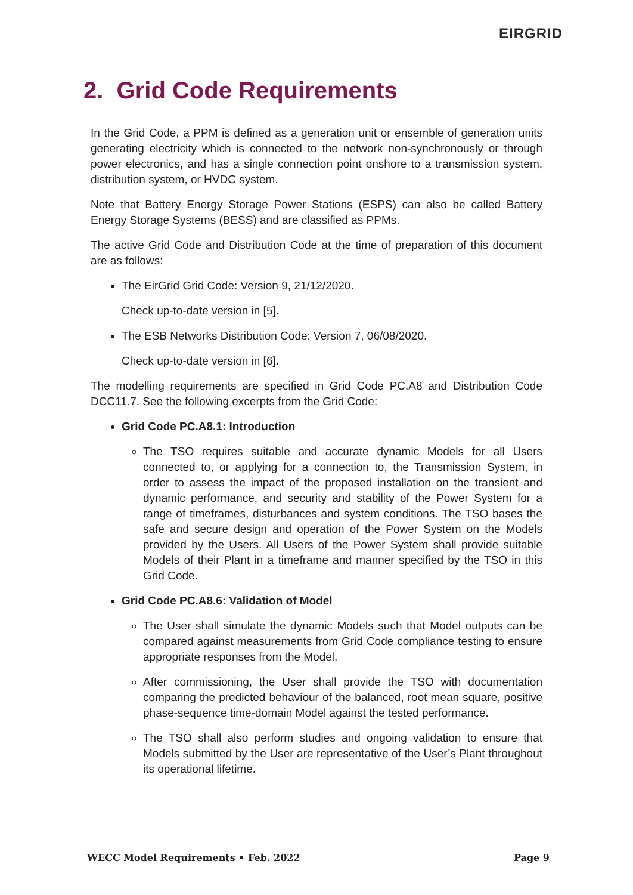EIRGRID
2. Grid Code Requirements
In the Grid Code, a PPM is defined as a generation unit or ensemble of generation units generating electricity which is connected to the network non-synchronously or through power electronics, and has a single connection point onshore to a transmission system, distribution system, or HVDC system.
Note that Battery Energy Storage Power Stations (ESPS) can also be called Battery Energy Storage Systems (BESS) and are classified as PPMs.
The active Grid Code and Distribution Code at the time of preparation of this document are as follows:
The EirGrid Grid Code: Version 9, 21/12/2020.
Check up-to-date version in [5].
The ESB Networks Distribution Code: Version 7, 06/08/2020.
Check up-to-date version in [6].
The modelling requirements are specified in Grid Code PC.A8 and Distribution Code DCC11.7. See the following excerpts from the Grid Code:
Grid Code PC.A8.1: Introduction
The TSO requires suitable and accurate dynamic Models for all Users connected to, or applying for a connection to, the Transmission System, in order to assess the impact of the proposed installation on the transient and dynamic performance, and security and stability of the Power System for a range of timeframes, disturbances and system conditions. The TSO bases the safe and secure design and operation of the Power System on the Models provided by the Users. All Users of the Power System shall provide suitable Models of their Plant in a timeframe and manner specified by the TSO in this Grid Code.
Grid Code PC.A8.6: Validation of Model
The User shall simulate the dynamic Models such that Model outputs can be compared against measurements from Grid Code compliance testing to ensure appropriate responses from the Model.
After commissioning, the User shall provide the TSO with documentation comparing the predicted behaviour of the balanced, root mean square, positive phase-sequence time-domain Model against the tested performance.
The TSO shall also perform studies and ongoing validation to ensure that Models submitted by the User are representative of the User’s Plant throughout its operational lifetime.
WECC Model Requirements • Feb. 2022 Page 9